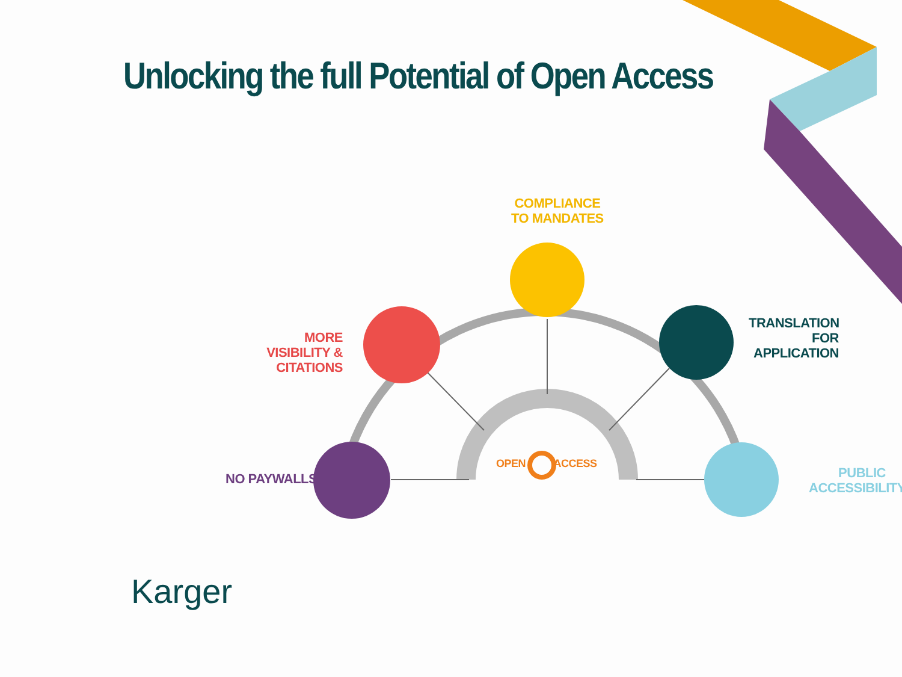Unlocking the full Potential of Open Access
COMPLIANCE
TO MANDATES
MORE VISIBILITY &
CITATIONS
TRANSLATION
FOR APPLICATION
NO PAYWALLS
PUBLIC
ACCESSIBILITY
OPEN ACCESS
Karger